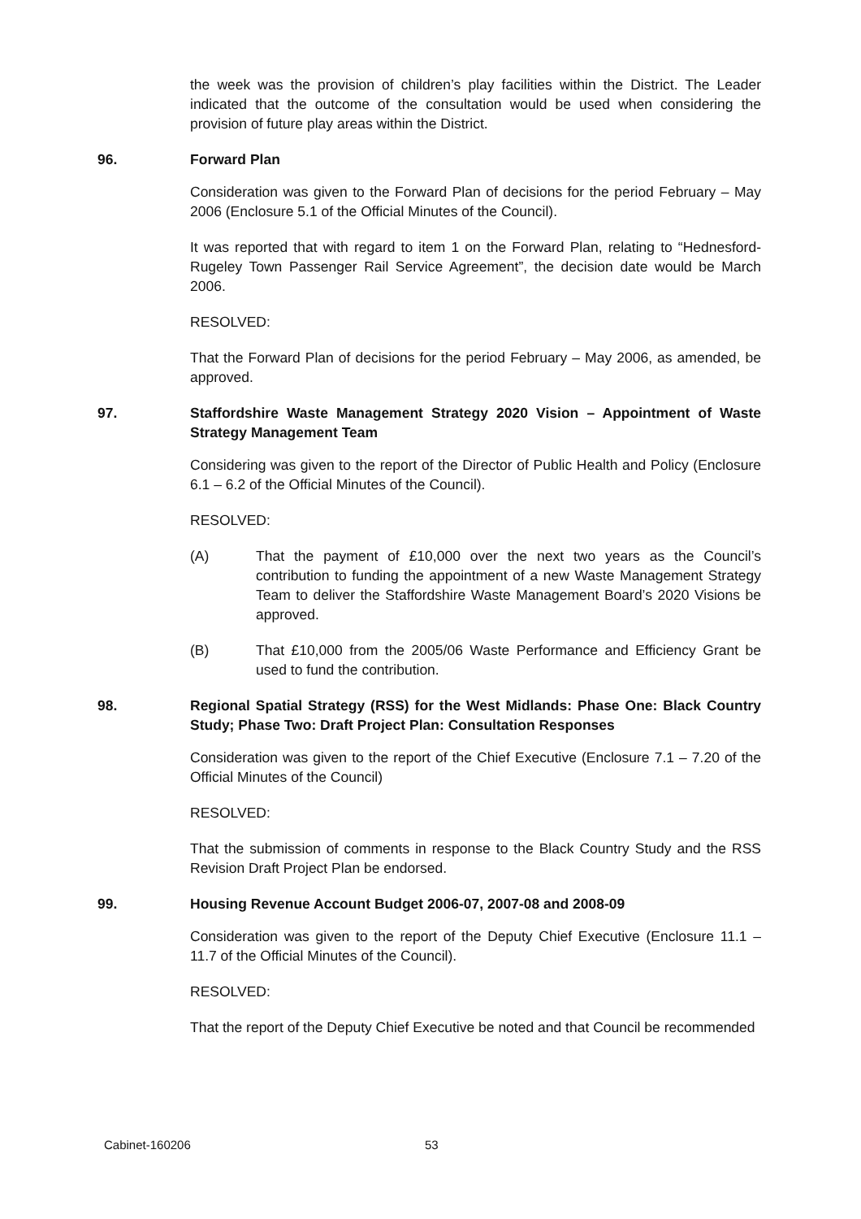the week was the provision of children’s play facilities within the District. The Leader indicated that the outcome of the consultation would be used when considering the provision of future play areas within the District.
96. Forward Plan
Consideration was given to the Forward Plan of decisions for the period February – May 2006 (Enclosure 5.1 of the Official Minutes of the Council).
It was reported that with regard to item 1 on the Forward Plan, relating to “Hednesford-Rugeley Town Passenger Rail Service Agreement”, the decision date would be March 2006.
RESOLVED:
That the Forward Plan of decisions for the period February – May 2006, as amended, be approved.
97. Staffordshire Waste Management Strategy 2020 Vision – Appointment of Waste Strategy Management Team
Considering was given to the report of the Director of Public Health and Policy (Enclosure 6.1 – 6.2 of the Official Minutes of the Council).
RESOLVED:
(A) That the payment of £10,000 over the next two years as the Council’s contribution to funding the appointment of a new Waste Management Strategy Team to deliver the Staffordshire Waste Management Board’s 2020 Visions be approved.
(B) That £10,000 from the 2005/06 Waste Performance and Efficiency Grant be used to fund the contribution.
98. Regional Spatial Strategy (RSS) for the West Midlands: Phase One: Black Country Study; Phase Two: Draft Project Plan: Consultation Responses
Consideration was given to the report of the Chief Executive (Enclosure 7.1 – 7.20 of the Official Minutes of the Council)
RESOLVED:
That the submission of comments in response to the Black Country Study and the RSS Revision Draft Project Plan be endorsed.
99. Housing Revenue Account Budget 2006-07, 2007-08 and 2008-09
Consideration was given to the report of the Deputy Chief Executive (Enclosure 11.1 – 11.7 of the Official Minutes of the Council).
RESOLVED:
That the report of the Deputy Chief Executive be noted and that Council be recommended
Cabinet-160206 53